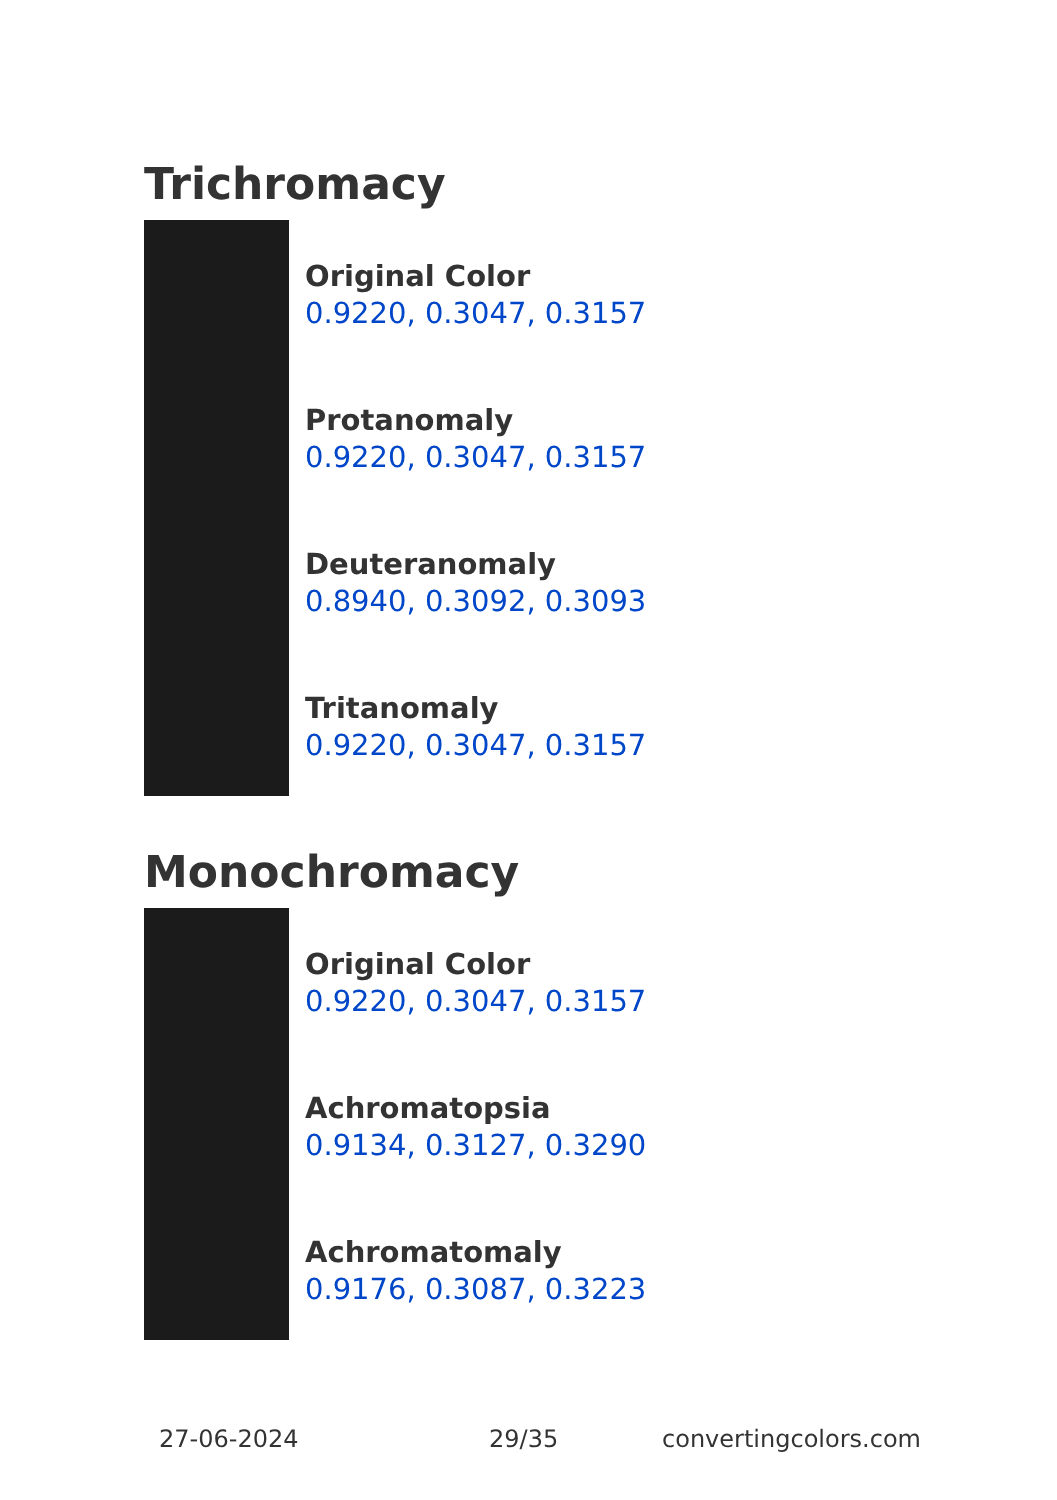Trichromacy
Original Color
0.9220, 0.3047, 0.3157
Protanomaly
0.9220, 0.3047, 0.3157
Deuteranomaly
0.8940, 0.3092, 0.3093
Tritanomaly
0.9220, 0.3047, 0.3157
Monochromacy
Original Color
0.9220, 0.3047, 0.3157
Achromatopsia
0.9134, 0.3127, 0.3290
Achromatomaly
0.9176, 0.3087, 0.3223
27-06-2024 29/35 convertingcolors.com